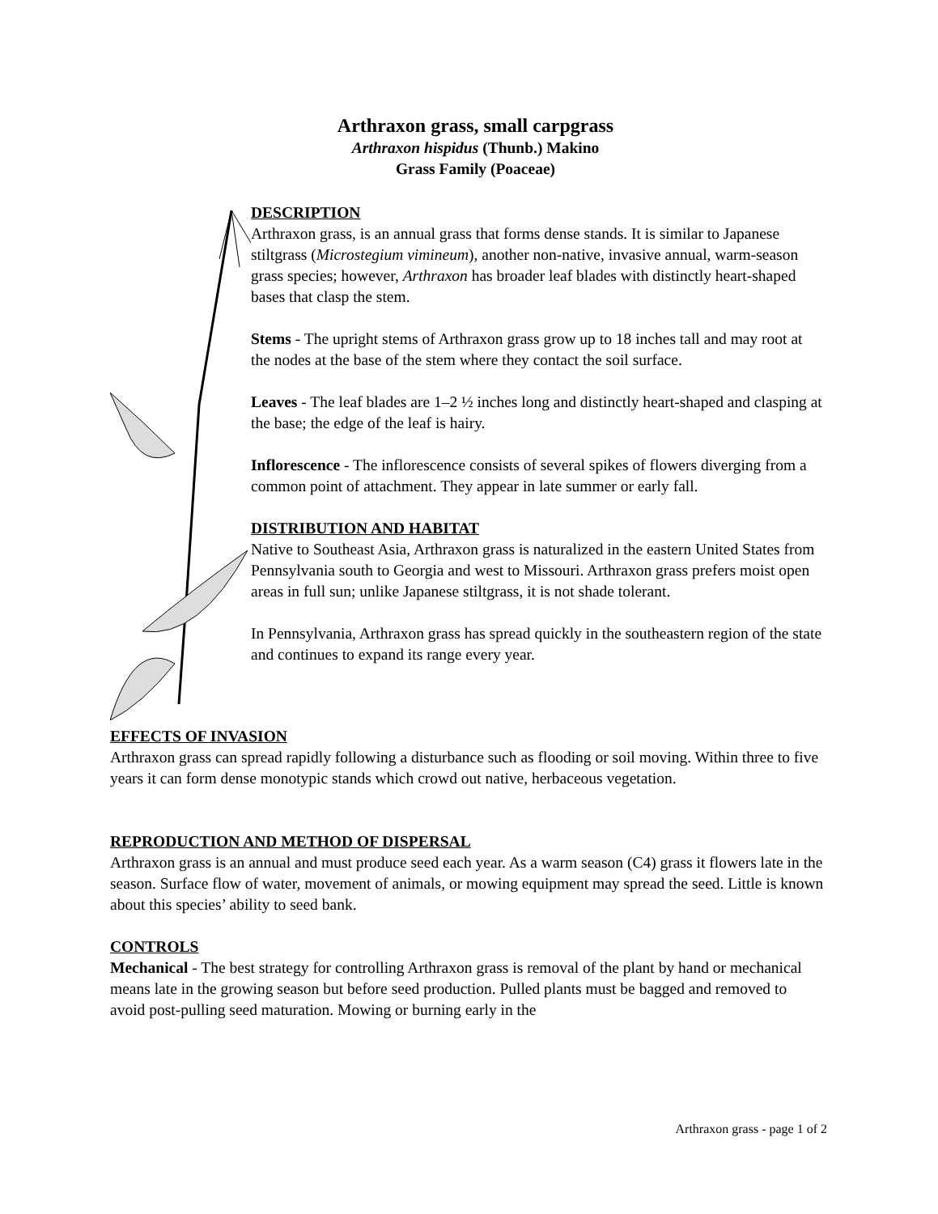Arthraxon grass, small carpgrass
Arthraxon hispidus (Thunb.) Makino
Grass Family (Poaceae)
DESCRIPTION
Arthraxon grass, is an annual grass that forms dense stands. It is similar to Japanese stiltgrass (Microstegium vimineum), another non-native, invasive annual, warm-season grass species; however, Arthraxon has broader leaf blades with distinctly heart-shaped bases that clasp the stem.
Stems - The upright stems of Arthraxon grass grow up to 18 inches tall and may root at the nodes at the base of the stem where they contact the soil surface.
Leaves - The leaf blades are 1–2 ½ inches long and distinctly heart-shaped and clasping at the base; the edge of the leaf is hairy.
Inflorescence - The inflorescence consists of several spikes of flowers diverging from a common point of attachment. They appear in late summer or early fall.
DISTRIBUTION AND HABITAT
Native to Southeast Asia, Arthraxon grass is naturalized in the eastern United States from Pennsylvania south to Georgia and west to Missouri. Arthraxon grass prefers moist open areas in full sun; unlike Japanese stiltgrass, it is not shade tolerant.
In Pennsylvania, Arthraxon grass has spread quickly in the southeastern region of the state and continues to expand its range every year.
EFFECTS OF INVASION
Arthraxon grass can spread rapidly following a disturbance such as flooding or soil moving. Within three to five years it can form dense monotypic stands which crowd out native, herbaceous vegetation.
REPRODUCTION AND METHOD OF DISPERSAL
Arthraxon grass is an annual and must produce seed each year. As a warm season (C4) grass it flowers late in the season. Surface flow of water, movement of animals, or mowing equipment may spread the seed. Little is known about this species’ ability to seed bank.
CONTROLS
Mechanical - The best strategy for controlling Arthraxon grass is removal of the plant by hand or mechanical means late in the growing season but before seed production. Pulled plants must be bagged and removed to avoid post-pulling seed maturation. Mowing or burning early in the
Arthraxon grass - page 1 of 2